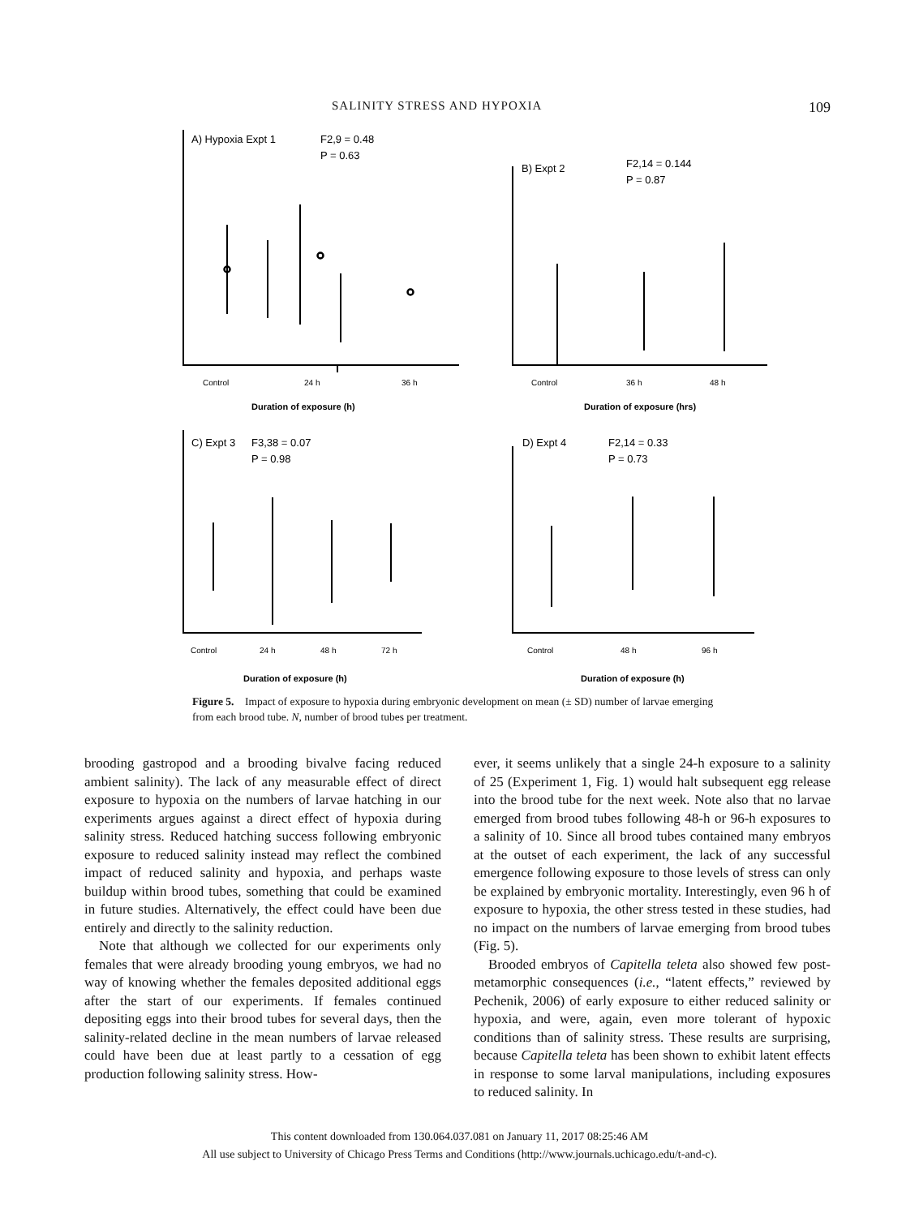SALINITY STRESS AND HYPOXIA 109
A) Hypoxia Expt 1
F2,9 = 0.48
P = 0.63
B) Expt 2
F2,14 = 0.144
P = 0.87
C) Expt 3
F3,38 = 0.07
P = 0.98
D) Expt 4
F2,14 = 0.33
P = 0.73
Duration of exposure (h)
Duration of exposure (hrs)
Duration of exposure (h)
Duration of exposure (h)
Control
24 h
36 h
Control
36 h
48 h
Control
24 h
48 h
72 h
Control
48 h
96 h
Figure 5. Impact of exposure to hypoxia during embryonic development on mean (± SD) number of larvae emerging from each brood tube. N, number of brood tubes per treatment.
brooding gastropod and a brooding bivalve facing reduced ambient salinity). The lack of any measurable effect of direct exposure to hypoxia on the numbers of larvae hatching in our experiments argues against a direct effect of hypoxia during salinity stress. Reduced hatching success following embryonic exposure to reduced salinity instead may reflect the combined impact of reduced salinity and hypoxia, and perhaps waste buildup within brood tubes, something that could be examined in future studies. Alternatively, the effect could have been due entirely and directly to the salinity reduction.
Note that although we collected for our experiments only females that were already brooding young embryos, we had no way of knowing whether the females deposited additional eggs after the start of our experiments. If females continued depositing eggs into their brood tubes for several days, then the salinity-related decline in the mean numbers of larvae released could have been due at least partly to a cessation of egg production following salinity stress. How-
ever, it seems unlikely that a single 24-h exposure to a salinity of 25 (Experiment 1, Fig. 1) would halt subsequent egg release into the brood tube for the next week. Note also that no larvae emerged from brood tubes following 48-h or 96-h exposures to a salinity of 10. Since all brood tubes contained many embryos at the outset of each experiment, the lack of any successful emergence following exposure to those levels of stress can only be explained by embryonic mortality. Interestingly, even 96 h of exposure to hypoxia, the other stress tested in these studies, had no impact on the numbers of larvae emerging from brood tubes (Fig. 5).
Brooded embryos of Capitella teleta also showed few post-metamorphic consequences (i.e., “latent effects,” reviewed by Pechenik, 2006) of early exposure to either reduced salinity or hypoxia, and were, again, even more tolerant of hypoxic conditions than of salinity stress. These results are surprising, because Capitella teleta has been shown to exhibit latent effects in response to some larval manipulations, including exposures to reduced salinity. In
This content downloaded from 130.064.037.081 on January 11, 2017 08:25:46 AM
All use subject to University of Chicago Press Terms and Conditions (http://www.journals.uchicago.edu/t-and-c).